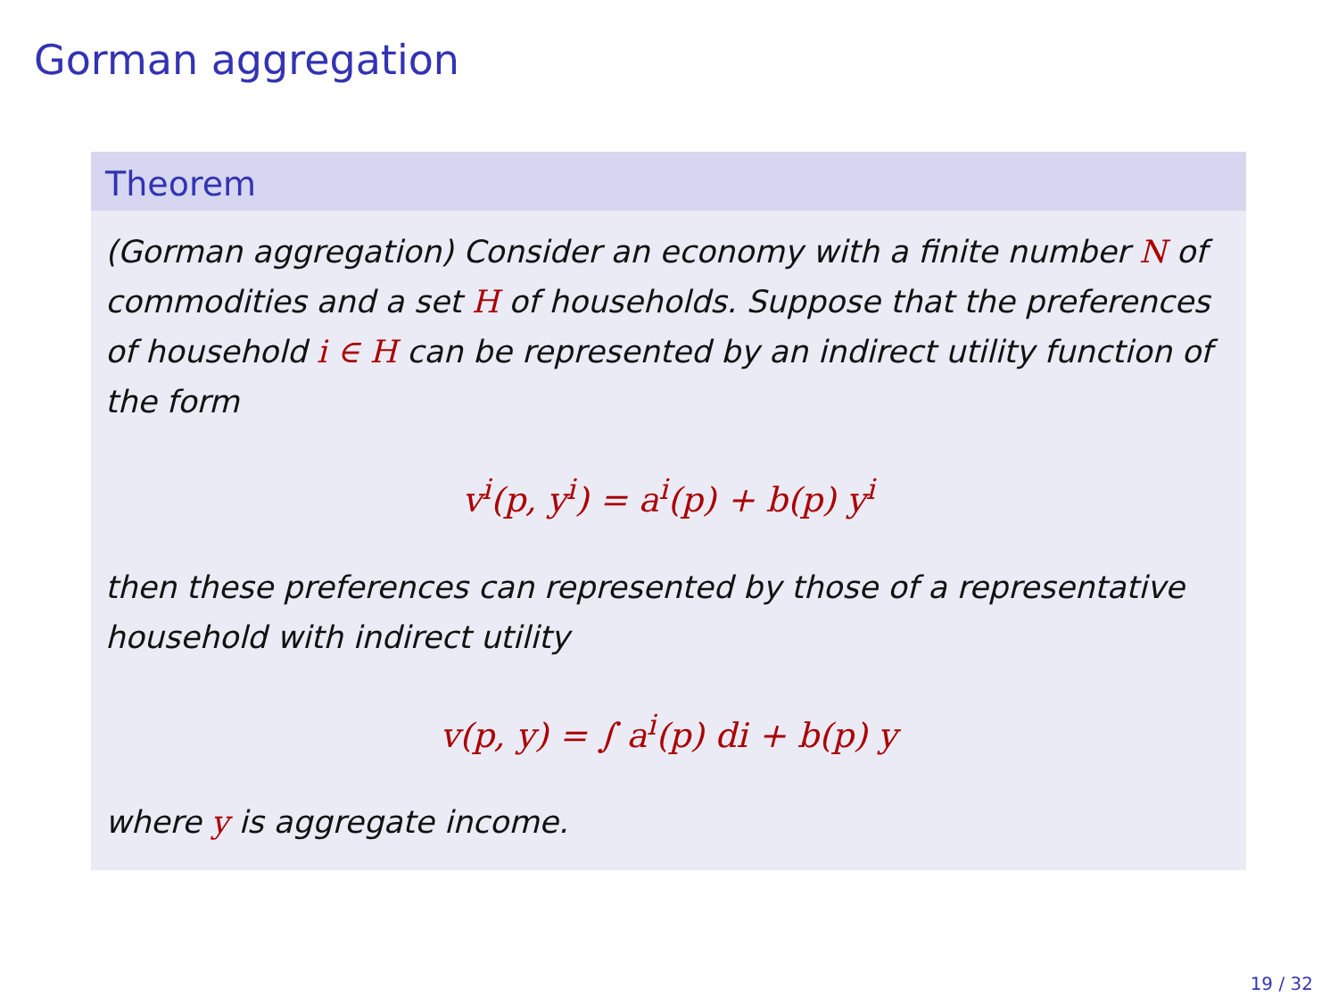Gorman aggregation
Theorem
(Gorman aggregation) Consider an economy with a finite number N of commodities and a set H of households. Suppose that the preferences of household i ∈ H can be represented by an indirect utility function of the form
v<sup>i</sup>(p, y<sup>i</sup>) = a<sup>i</sup>(p) + b(p) y<sup>i</sup>
then these preferences can represented by those of a representative household with indirect utility
v(p, y) = ∫ a<sup>i</sup>(p) di + b(p) y
where y is aggregate income.
19 / 32